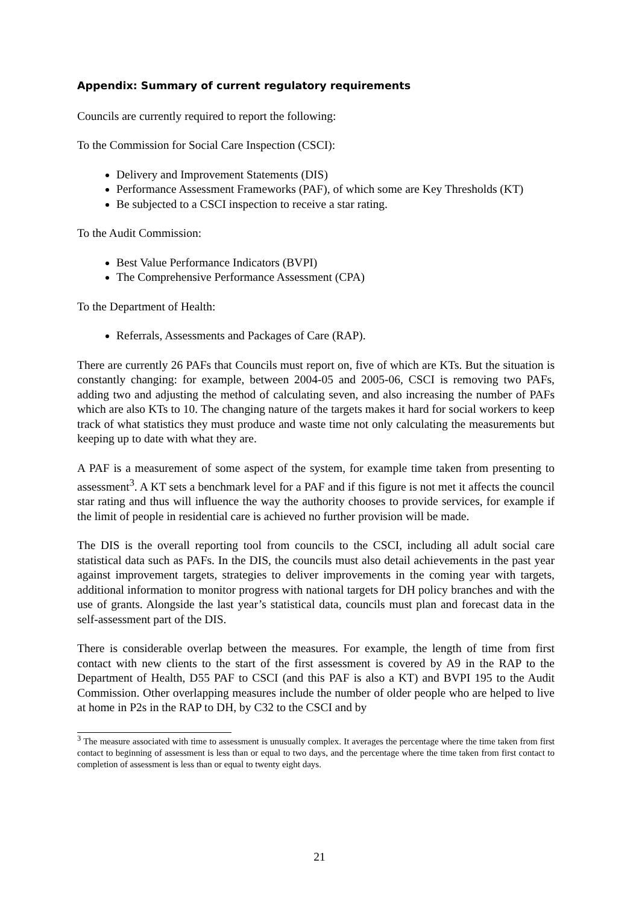Appendix: Summary of current regulatory requirements
Councils are currently required to report the following:
To the Commission for Social Care Inspection (CSCI):
Delivery and Improvement Statements (DIS)
Performance Assessment Frameworks (PAF), of which some are Key Thresholds (KT)
Be subjected to a CSCI inspection to receive a star rating.
To the Audit Commission:
Best Value Performance Indicators (BVPI)
The Comprehensive Performance Assessment (CPA)
To the Department of Health:
Referrals, Assessments and Packages of Care (RAP).
There are currently 26 PAFs that Councils must report on, five of which are KTs. But the situation is constantly changing: for example, between 2004-05 and 2005-06, CSCI is removing two PAFs, adding two and adjusting the method of calculating seven, and also increasing the number of PAFs which are also KTs to 10. The changing nature of the targets makes it hard for social workers to keep track of what statistics they must produce and waste time not only calculating the measurements but keeping up to date with what they are.
A PAF is a measurement of some aspect of the system, for example time taken from presenting to assessment<sup>3</sup>. A KT sets a benchmark level for a PAF and if this figure is not met it affects the council star rating and thus will influence the way the authority chooses to provide services, for example if the limit of people in residential care is achieved no further provision will be made.
The DIS is the overall reporting tool from councils to the CSCI, including all adult social care statistical data such as PAFs. In the DIS, the councils must also detail achievements in the past year against improvement targets, strategies to deliver improvements in the coming year with targets, additional information to monitor progress with national targets for DH policy branches and with the use of grants. Alongside the last year’s statistical data, councils must plan and forecast data in the self-assessment part of the DIS.
There is considerable overlap between the measures. For example, the length of time from first contact with new clients to the start of the first assessment is covered by A9 in the RAP to the Department of Health, D55 PAF to CSCI (and this PAF is also a KT) and BVPI 195 to the Audit Commission. Other overlapping measures include the number of older people who are helped to live at home in P2s in the RAP to DH, by C32 to the CSCI and by
<sup>3</sup> The measure associated with time to assessment is unusually complex. It averages the percentage where the time taken from first contact to beginning of assessment is less than or equal to two days, and the percentage where the time taken from first contact to completion of assessment is less than or equal to twenty eight days.
21